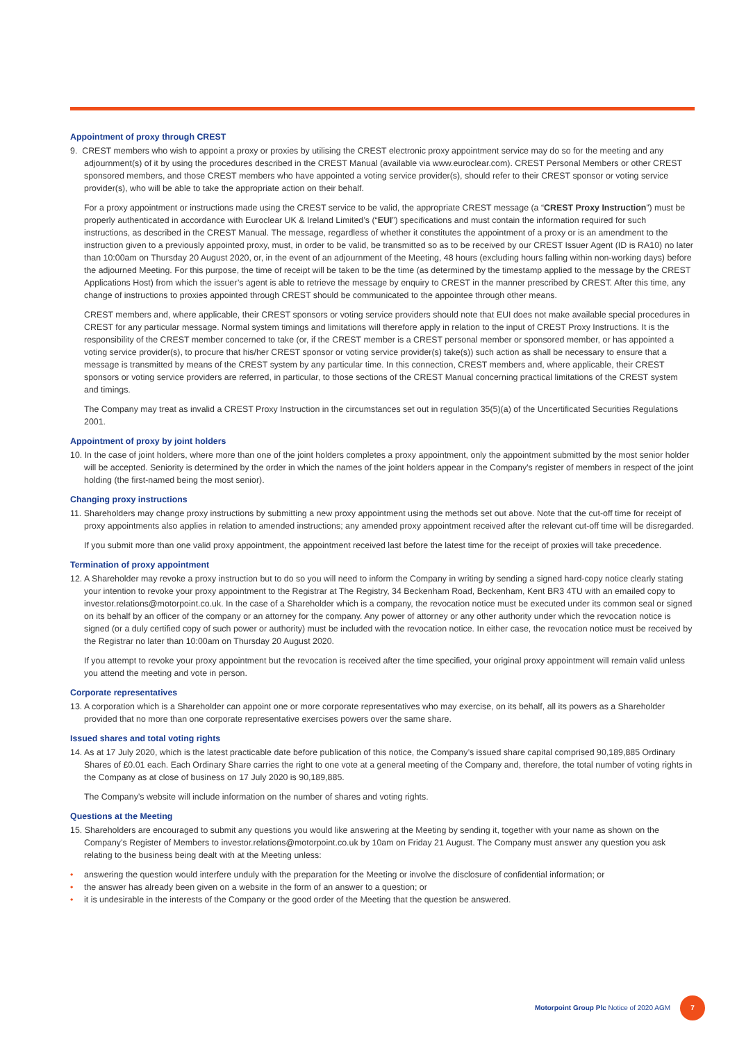Appointment of proxy through CREST
9. CREST members who wish to appoint a proxy or proxies by utilising the CREST electronic proxy appointment service may do so for the meeting and any adjournment(s) of it by using the procedures described in the CREST Manual (available via www.euroclear.com). CREST Personal Members or other CREST sponsored members, and those CREST members who have appointed a voting service provider(s), should refer to their CREST sponsor or voting service provider(s), who will be able to take the appropriate action on their behalf.
For a proxy appointment or instructions made using the CREST service to be valid, the appropriate CREST message (a “CREST Proxy Instruction”) must be properly authenticated in accordance with Euroclear UK & Ireland Limited’s (“EUI”) specifications and must contain the information required for such instructions, as described in the CREST Manual. The message, regardless of whether it constitutes the appointment of a proxy or is an amendment to the instruction given to a previously appointed proxy, must, in order to be valid, be transmitted so as to be received by our CREST Issuer Agent (ID is RA10) no later than 10:00am on Thursday 20 August 2020, or, in the event of an adjournment of the Meeting, 48 hours (excluding hours falling within non-working days) before the adjourned Meeting. For this purpose, the time of receipt will be taken to be the time (as determined by the timestamp applied to the message by the CREST Applications Host) from which the issuer’s agent is able to retrieve the message by enquiry to CREST in the manner prescribed by CREST. After this time, any change of instructions to proxies appointed through CREST should be communicated to the appointee through other means.
CREST members and, where applicable, their CREST sponsors or voting service providers should note that EUI does not make available special procedures in CREST for any particular message. Normal system timings and limitations will therefore apply in relation to the input of CREST Proxy Instructions. It is the responsibility of the CREST member concerned to take (or, if the CREST member is a CREST personal member or sponsored member, or has appointed a voting service provider(s), to procure that his/her CREST sponsor or voting service provider(s) take(s)) such action as shall be necessary to ensure that a message is transmitted by means of the CREST system by any particular time. In this connection, CREST members and, where applicable, their CREST sponsors or voting service providers are referred, in particular, to those sections of the CREST Manual concerning practical limitations of the CREST system and timings.
The Company may treat as invalid a CREST Proxy Instruction in the circumstances set out in regulation 35(5)(a) of the Uncertificated Securities Regulations 2001.
Appointment of proxy by joint holders
10. In the case of joint holders, where more than one of the joint holders completes a proxy appointment, only the appointment submitted by the most senior holder will be accepted. Seniority is determined by the order in which the names of the joint holders appear in the Company’s register of members in respect of the joint holding (the first-named being the most senior).
Changing proxy instructions
11. Shareholders may change proxy instructions by submitting a new proxy appointment using the methods set out above. Note that the cut-off time for receipt of proxy appointments also applies in relation to amended instructions; any amended proxy appointment received after the relevant cut-off time will be disregarded.
If you submit more than one valid proxy appointment, the appointment received last before the latest time for the receipt of proxies will take precedence.
Termination of proxy appointment
12. A Shareholder may revoke a proxy instruction but to do so you will need to inform the Company in writing by sending a signed hard-copy notice clearly stating your intention to revoke your proxy appointment to the Registrar at The Registry, 34 Beckenham Road, Beckenham, Kent BR3 4TU with an emailed copy to investor.relations@motorpoint.co.uk. In the case of a Shareholder which is a company, the revocation notice must be executed under its common seal or signed on its behalf by an officer of the company or an attorney for the company. Any power of attorney or any other authority under which the revocation notice is signed (or a duly certified copy of such power or authority) must be included with the revocation notice. In either case, the revocation notice must be received by the Registrar no later than 10:00am on Thursday 20 August 2020.
If you attempt to revoke your proxy appointment but the revocation is received after the time specified, your original proxy appointment will remain valid unless you attend the meeting and vote in person.
Corporate representatives
13. A corporation which is a Shareholder can appoint one or more corporate representatives who may exercise, on its behalf, all its powers as a Shareholder provided that no more than one corporate representative exercises powers over the same share.
Issued shares and total voting rights
14. As at 17 July 2020, which is the latest practicable date before publication of this notice, the Company’s issued share capital comprised 90,189,885 Ordinary Shares of £0.01 each. Each Ordinary Share carries the right to one vote at a general meeting of the Company and, therefore, the total number of voting rights in the Company as at close of business on 17 July 2020 is 90,189,885.
The Company’s website will include information on the number of shares and voting rights.
Questions at the Meeting
15. Shareholders are encouraged to submit any questions you would like answering at the Meeting by sending it, together with your name as shown on the Company’s Register of Members to investor.relations@motorpoint.co.uk by 10am on Friday 21 August. The Company must answer any question you ask relating to the business being dealt with at the Meeting unless:
• answering the question would interfere unduly with the preparation for the Meeting or involve the disclosure of confidential information; or
• the answer has already been given on a website in the form of an answer to a question; or
• it is undesirable in the interests of the Company or the good order of the Meeting that the question be answered.
Motorpoint Group Plc Notice of 2020 AGM
7